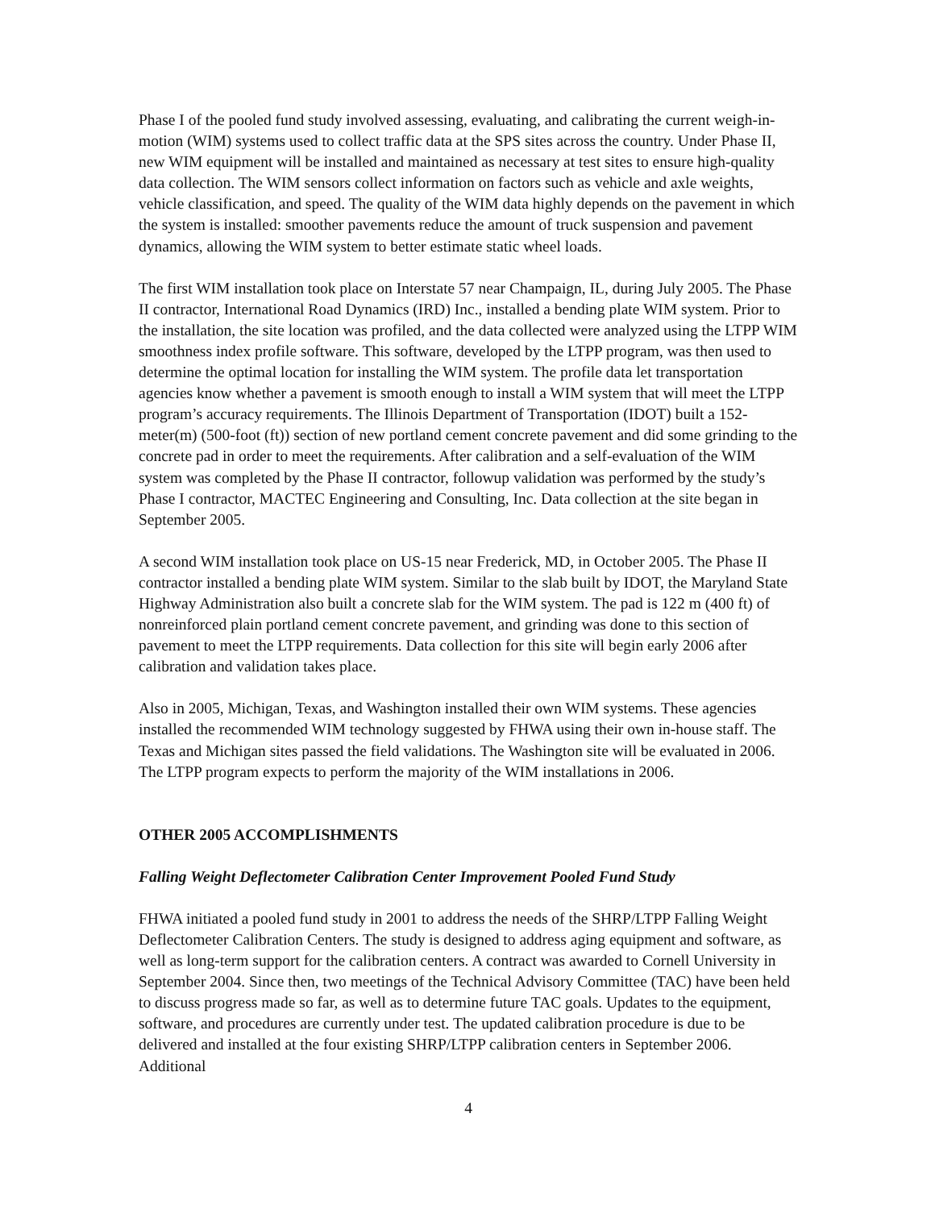Phase I of the pooled fund study involved assessing, evaluating, and calibrating the current weigh-in-motion (WIM) systems used to collect traffic data at the SPS sites across the country. Under Phase II, new WIM equipment will be installed and maintained as necessary at test sites to ensure high-quality data collection. The WIM sensors collect information on factors such as vehicle and axle weights, vehicle classification, and speed. The quality of the WIM data highly depends on the pavement in which the system is installed: smoother pavements reduce the amount of truck suspension and pavement dynamics, allowing the WIM system to better estimate static wheel loads.
The first WIM installation took place on Interstate 57 near Champaign, IL, during July 2005. The Phase II contractor, International Road Dynamics (IRD) Inc., installed a bending plate WIM system. Prior to the installation, the site location was profiled, and the data collected were analyzed using the LTPP WIM smoothness index profile software. This software, developed by the LTPP program, was then used to determine the optimal location for installing the WIM system. The profile data let transportation agencies know whether a pavement is smooth enough to install a WIM system that will meet the LTPP program’s accuracy requirements. The Illinois Department of Transportation (IDOT) built a 152-meter(m) (500-foot (ft)) section of new portland cement concrete pavement and did some grinding to the concrete pad in order to meet the requirements. After calibration and a self-evaluation of the WIM system was completed by the Phase II contractor, followup validation was performed by the study’s Phase I contractor, MACTEC Engineering and Consulting, Inc. Data collection at the site began in September 2005.
A second WIM installation took place on US-15 near Frederick, MD, in October 2005. The Phase II contractor installed a bending plate WIM system. Similar to the slab built by IDOT, the Maryland State Highway Administration also built a concrete slab for the WIM system. The pad is 122 m (400 ft) of nonreinforced plain portland cement concrete pavement, and grinding was done to this section of pavement to meet the LTPP requirements. Data collection for this site will begin early 2006 after calibration and validation takes place.
Also in 2005, Michigan, Texas, and Washington installed their own WIM systems. These agencies installed the recommended WIM technology suggested by FHWA using their own in-house staff. The Texas and Michigan sites passed the field validations. The Washington site will be evaluated in 2006. The LTPP program expects to perform the majority of the WIM installations in 2006.
OTHER 2005 ACCOMPLISHMENTS
Falling Weight Deflectometer Calibration Center Improvement Pooled Fund Study
FHWA initiated a pooled fund study in 2001 to address the needs of the SHRP/LTPP Falling Weight Deflectometer Calibration Centers. The study is designed to address aging equipment and software, as well as long-term support for the calibration centers. A contract was awarded to Cornell University in September 2004. Since then, two meetings of the Technical Advisory Committee (TAC) have been held to discuss progress made so far, as well as to determine future TAC goals. Updates to the equipment, software, and procedures are currently under test. The updated calibration procedure is due to be delivered and installed at the four existing SHRP/LTPP calibration centers in September 2006. Additional
4